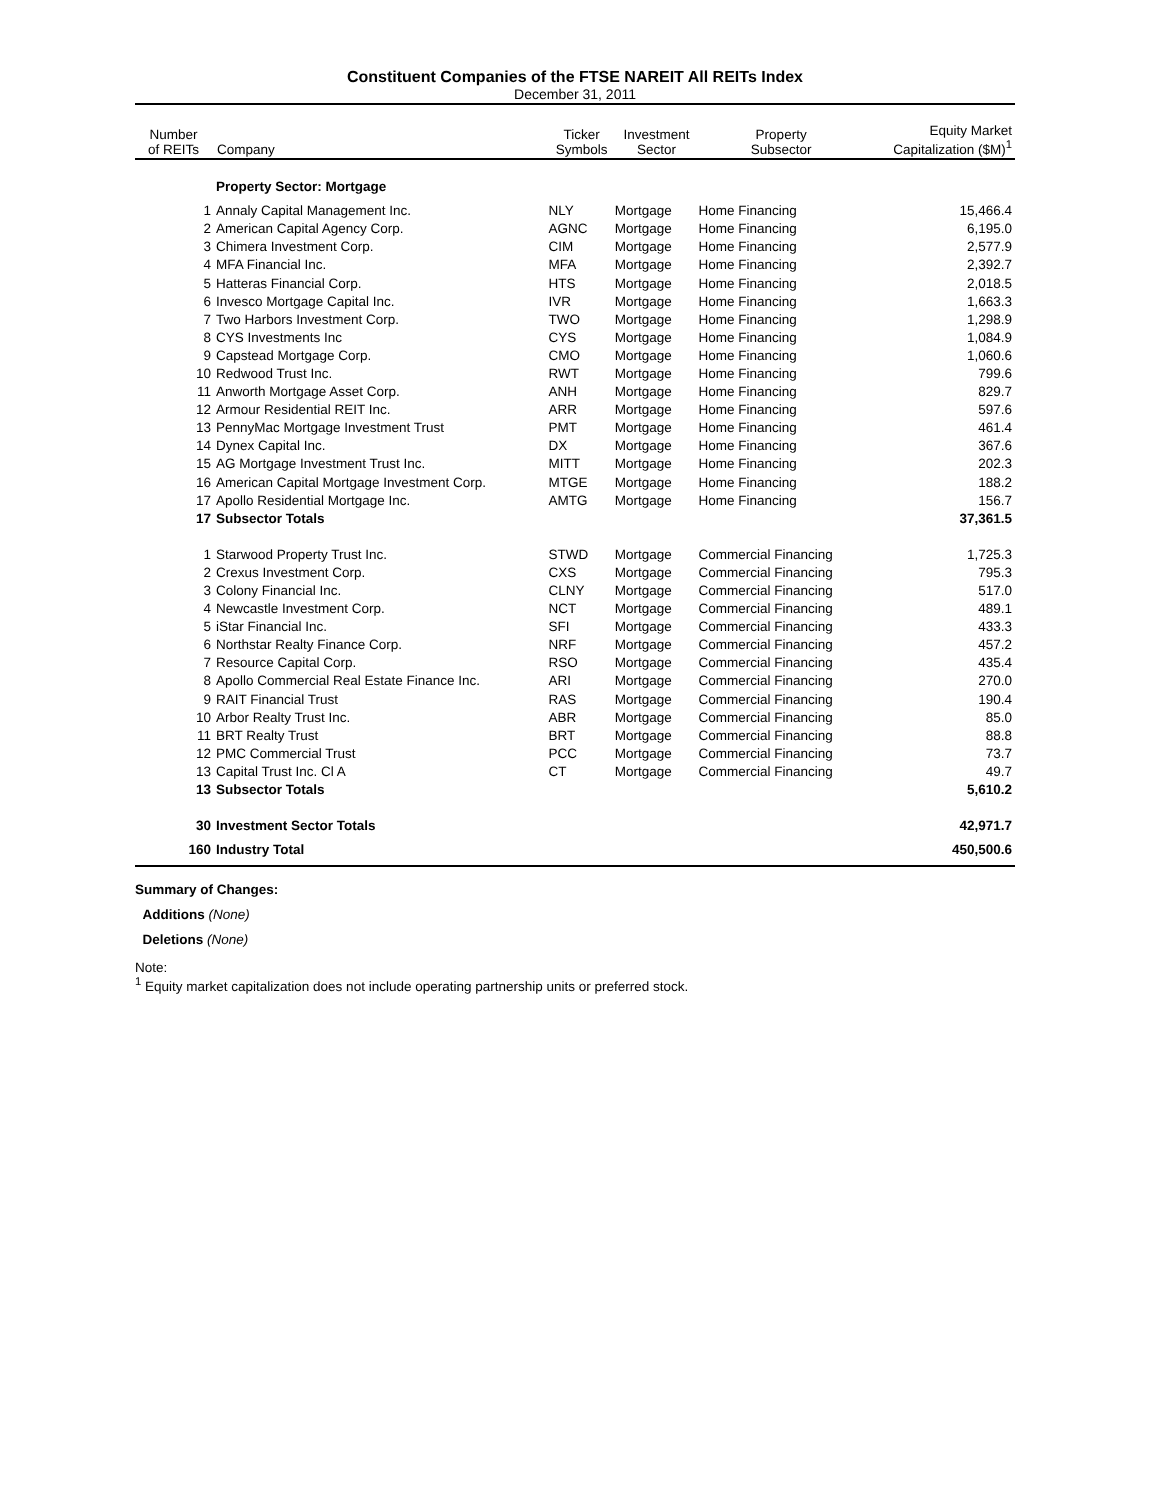Constituent Companies of the FTSE NAREIT All REITs Index
December 31, 2011
| Number of REITs | Company | Ticker Symbols | Investment Sector | Property Subsector | Equity Market Capitalization ($M)<sup>1</sup> |
| --- | --- | --- | --- | --- | --- |
| | Property Sector: Mortgage | | | | |
| 1 | Annaly Capital Management Inc. | NLY | Mortgage | Home Financing | 15,466.4 |
| 2 | American Capital Agency Corp. | AGNC | Mortgage | Home Financing | 6,195.0 |
| 3 | Chimera Investment Corp. | CIM | Mortgage | Home Financing | 2,577.9 |
| 4 | MFA Financial Inc. | MFA | Mortgage | Home Financing | 2,392.7 |
| 5 | Hatteras Financial Corp. | HTS | Mortgage | Home Financing | 2,018.5 |
| 6 | Invesco Mortgage Capital Inc. | IVR | Mortgage | Home Financing | 1,663.3 |
| 7 | Two Harbors Investment Corp. | TWO | Mortgage | Home Financing | 1,298.9 |
| 8 | CYS Investments Inc | CYS | Mortgage | Home Financing | 1,084.9 |
| 9 | Capstead Mortgage Corp. | CMO | Mortgage | Home Financing | 1,060.6 |
| 10 | Redwood Trust Inc. | RWT | Mortgage | Home Financing | 799.6 |
| 11 | Anworth Mortgage Asset Corp. | ANH | Mortgage | Home Financing | 829.7 |
| 12 | Armour Residential REIT Inc. | ARR | Mortgage | Home Financing | 597.6 |
| 13 | PennyMac Mortgage Investment Trust | PMT | Mortgage | Home Financing | 461.4 |
| 14 | Dynex Capital Inc. | DX | Mortgage | Home Financing | 367.6 |
| 15 | AG Mortgage Investment Trust Inc. | MITT | Mortgage | Home Financing | 202.3 |
| 16 | American Capital Mortgage Investment Corp. | MTGE | Mortgage | Home Financing | 188.2 |
| 17 | Apollo Residential Mortgage Inc. | AMTG | Mortgage | Home Financing | 156.7 |
| 17 | Subsector Totals | | | | 37,361.5 |
| 1 | Starwood Property Trust Inc. | STWD | Mortgage | Commercial Financing | 1,725.3 |
| 2 | Crexus Investment Corp. | CXS | Mortgage | Commercial Financing | 795.3 |
| 3 | Colony Financial Inc. | CLNY | Mortgage | Commercial Financing | 517.0 |
| 4 | Newcastle Investment Corp. | NCT | Mortgage | Commercial Financing | 489.1 |
| 5 | iStar Financial Inc. | SFI | Mortgage | Commercial Financing | 433.3 |
| 6 | Northstar Realty Finance Corp. | NRF | Mortgage | Commercial Financing | 457.2 |
| 7 | Resource Capital Corp. | RSO | Mortgage | Commercial Financing | 435.4 |
| 8 | Apollo Commercial Real Estate Finance Inc. | ARI | Mortgage | Commercial Financing | 270.0 |
| 9 | RAIT Financial Trust | RAS | Mortgage | Commercial Financing | 190.4 |
| 10 | Arbor Realty Trust Inc. | ABR | Mortgage | Commercial Financing | 85.0 |
| 11 | BRT Realty Trust | BRT | Mortgage | Commercial Financing | 88.8 |
| 12 | PMC Commercial Trust | PCC | Mortgage | Commercial Financing | 73.7 |
| 13 | Capital Trust Inc. Cl A | CT | Mortgage | Commercial Financing | 49.7 |
| 13 | Subsector Totals | | | | 5,610.2 |
| 30 | Investment Sector Totals | | | | 42,971.7 |
| 160 | Industry Total | | | | 450,500.6 |
Summary of Changes:
Additions (None)
Deletions (None)
Note:
<sup>1</sup> Equity market capitalization does not include operating partnership units or preferred stock.